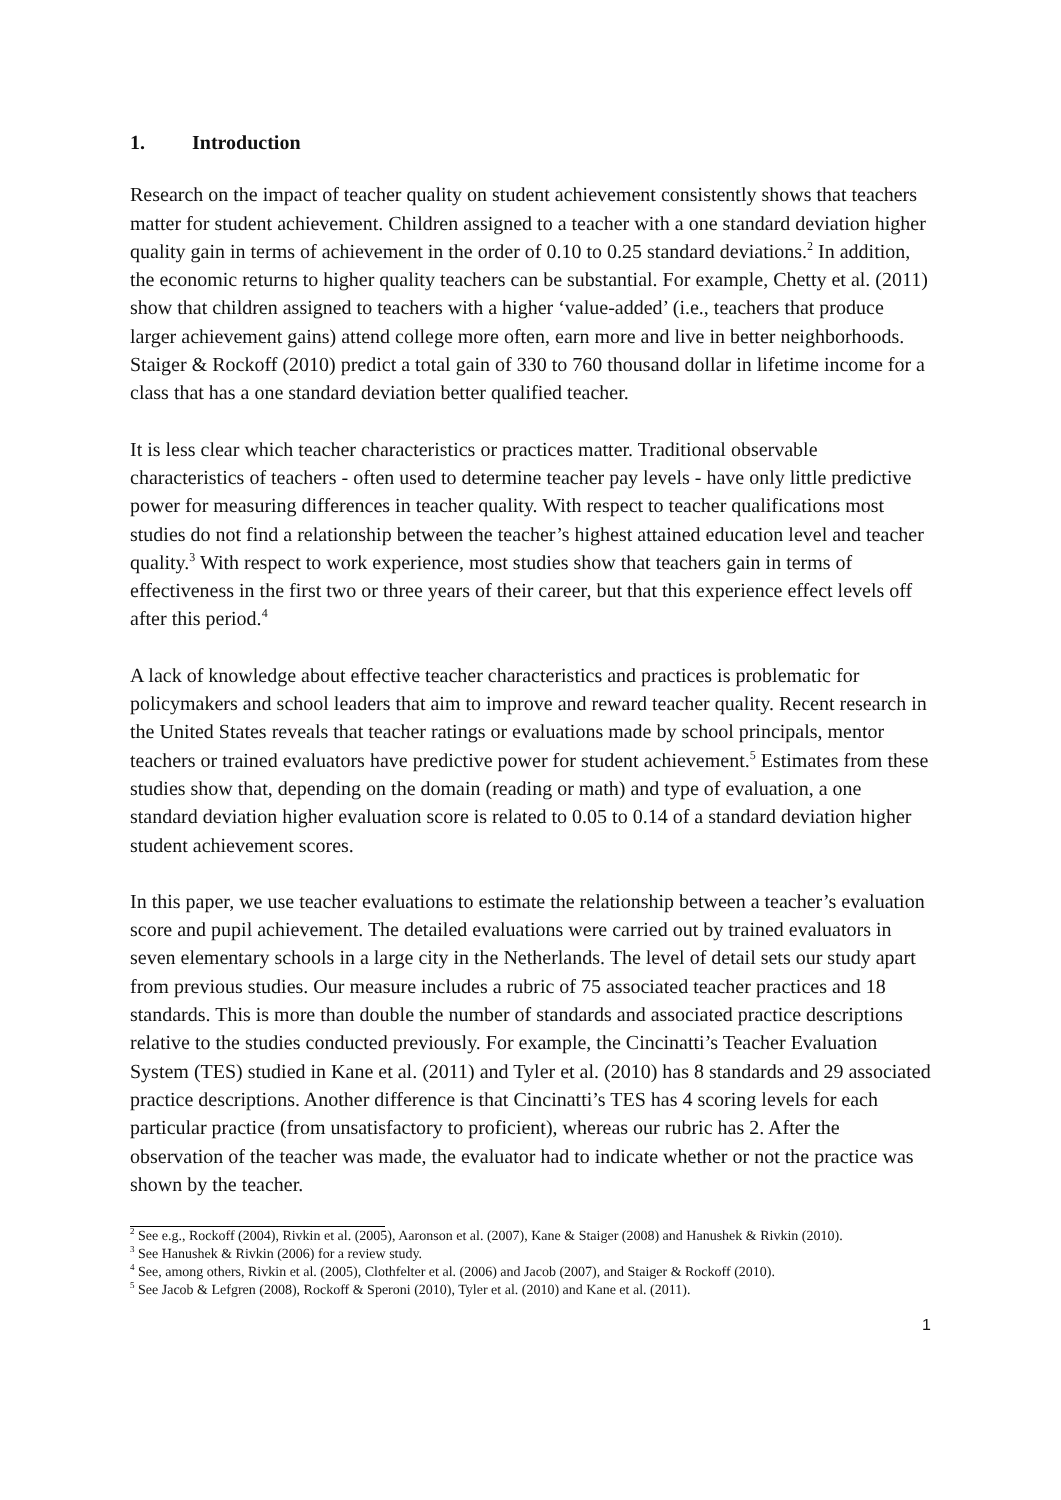1. Introduction
Research on the impact of teacher quality on student achievement consistently shows that teachers matter for student achievement. Children assigned to a teacher with a one standard deviation higher quality gain in terms of achievement in the order of 0.10 to 0.25 standard deviations.<sup>2</sup> In addition, the economic returns to higher quality teachers can be substantial. For example, Chetty et al. (2011) show that children assigned to teachers with a higher ‘value-added’ (i.e., teachers that produce larger achievement gains) attend college more often, earn more and live in better neighborhoods. Staiger & Rockoff (2010) predict a total gain of 330 to 760 thousand dollar in lifetime income for a class that has a one standard deviation better qualified teacher.
It is less clear which teacher characteristics or practices matter. Traditional observable characteristics of teachers - often used to determine teacher pay levels - have only little predictive power for measuring differences in teacher quality. With respect to teacher qualifications most studies do not find a relationship between the teacher’s highest attained education level and teacher quality.<sup>3</sup> With respect to work experience, most studies show that teachers gain in terms of effectiveness in the first two or three years of their career, but that this experience effect levels off after this period.<sup>4</sup>
A lack of knowledge about effective teacher characteristics and practices is problematic for policymakers and school leaders that aim to improve and reward teacher quality. Recent research in the United States reveals that teacher ratings or evaluations made by school principals, mentor teachers or trained evaluators have predictive power for student achievement.<sup>5</sup> Estimates from these studies show that, depending on the domain (reading or math) and type of evaluation, a one standard deviation higher evaluation score is related to 0.05 to 0.14 of a standard deviation higher student achievement scores.
In this paper, we use teacher evaluations to estimate the relationship between a teacher’s evaluation score and pupil achievement. The detailed evaluations were carried out by trained evaluators in seven elementary schools in a large city in the Netherlands. The level of detail sets our study apart from previous studies. Our measure includes a rubric of 75 associated teacher practices and 18 standards. This is more than double the number of standards and associated practice descriptions relative to the studies conducted previously. For example, the Cincinatti’s Teacher Evaluation System (TES) studied in Kane et al. (2011) and Tyler et al. (2010) has 8 standards and 29 associated practice descriptions. Another difference is that Cincinatti’s TES has 4 scoring levels for each particular practice (from unsatisfactory to proficient), whereas our rubric has 2. After the observation of the teacher was made, the evaluator had to indicate whether or not the practice was shown by the teacher.
<sup>2</sup> See e.g., Rockoff (2004), Rivkin et al. (2005), Aaronson et al. (2007), Kane & Staiger (2008) and Hanushek & Rivkin (2010).
<sup>3</sup> See Hanushek & Rivkin (2006) for a review study.
<sup>4</sup> See, among others, Rivkin et al. (2005), Clothfelter et al. (2006) and Jacob (2007), and Staiger & Rockoff (2010).
<sup>5</sup> See Jacob & Lefgren (2008), Rockoff & Speroni (2010), Tyler et al. (2010) and Kane et al. (2011).
1